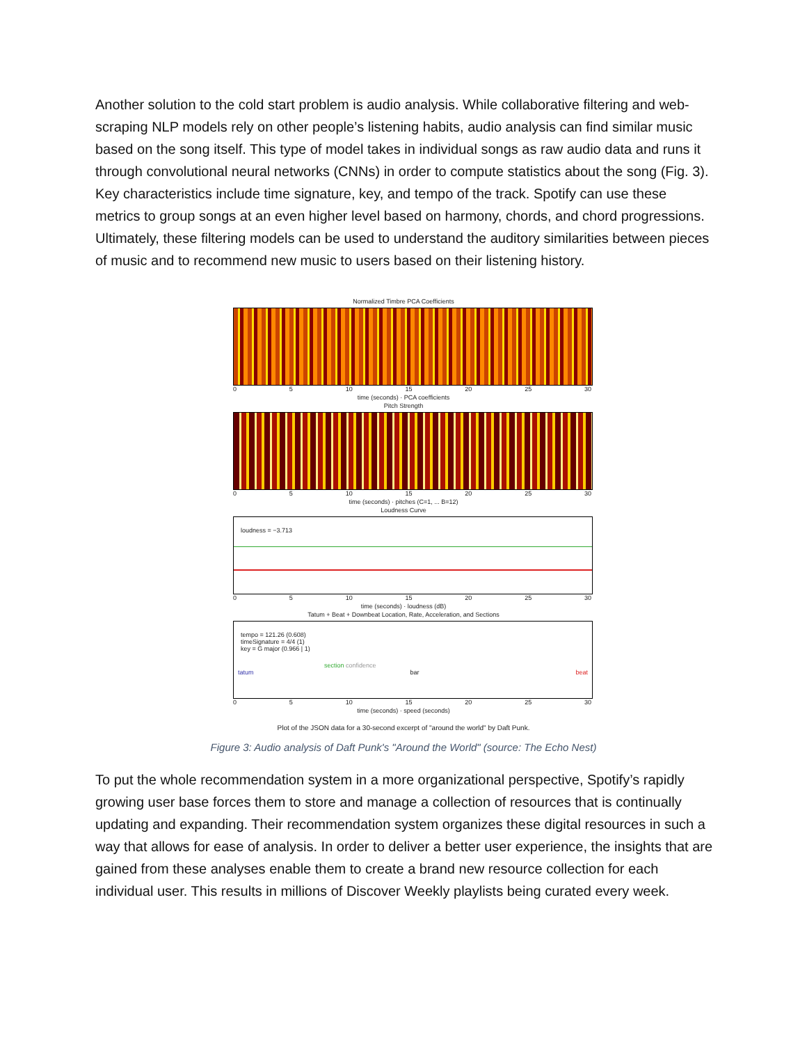Another solution to the cold start problem is audio analysis. While collaborative filtering and web-scraping NLP models rely on other people’s listening habits, audio analysis can find similar music based on the song itself. This type of model takes in individual songs as raw audio data and runs it through convolutional neural networks (CNNs) in order to compute statistics about the song (Fig. 3). Key characteristics include time signature, key, and tempo of the track. Spotify can use these metrics to group songs at an even higher level based on harmony, chords, and chord progressions. Ultimately, these filtering models can be used to understand the auditory similarities between pieces of music and to recommend new music to users based on their listening history.
Normalized Timbre PCA Coefficients
0 5 10 15 20 25 30
time (seconds) · PCA coefficients
Pitch Strength
0 5 10 15 20 25 30
time (seconds) · pitches (C=1, ... B=12)
Loudness Curve
loudness = −3.713
0 5 10 15 20 25 30
time (seconds) · loudness (dB)
Tatum + Beat + Downbeat Location, Rate, Acceleration, and Sections
tempo = 121.26 (0.608)
timeSignature = 4/4 (1)
key = G major (0.966 | 1)
section confidence
tatum bar beat
0 5 10 15 20 25 30
time (seconds) · speed (seconds)
Plot of the JSON data for a 30-second excerpt of "around the world" by Daft Punk.
Figure 3: Audio analysis of Daft Punk's "Around the World" (source: The Echo Nest)
To put the whole recommendation system in a more organizational perspective, Spotify’s rapidly growing user base forces them to store and manage a collection of resources that is continually updating and expanding. Their recommendation system organizes these digital resources in such a way that allows for ease of analysis. In order to deliver a better user experience, the insights that are gained from these analyses enable them to create a brand new resource collection for each individual user. This results in millions of Discover Weekly playlists being curated every week.